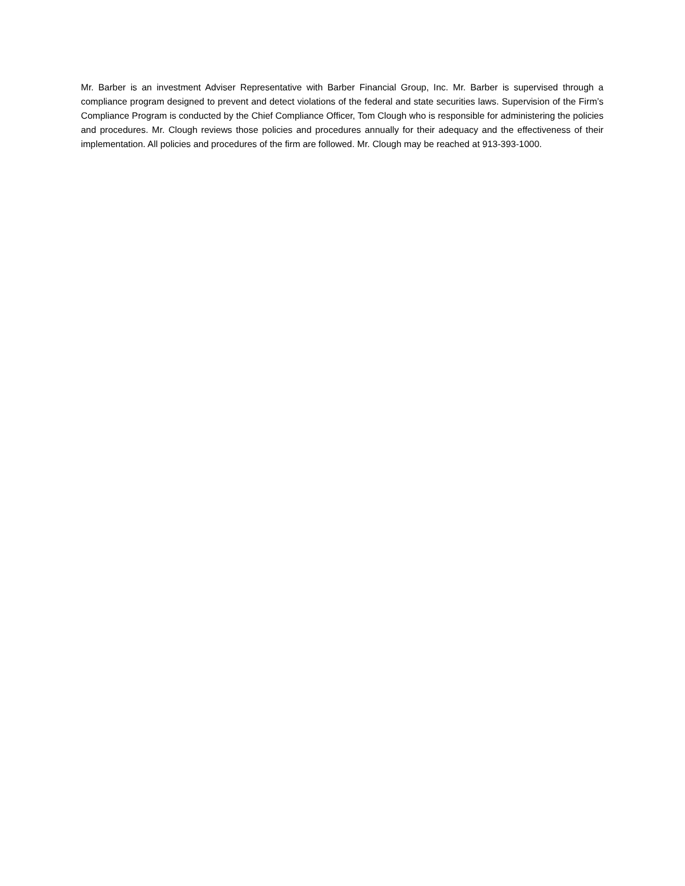Mr. Barber is an investment Adviser Representative with Barber Financial Group, Inc. Mr. Barber is supervised through a compliance program designed to prevent and detect violations of the federal and state securities laws. Supervision of the Firm’s Compliance Program is conducted by the Chief Compliance Officer, Tom Clough who is responsible for administering the policies and procedures. Mr. Clough reviews those policies and procedures annually for their adequacy and the effectiveness of their implementation. All policies and procedures of the firm are followed. Mr. Clough may be reached at 913-393-1000.